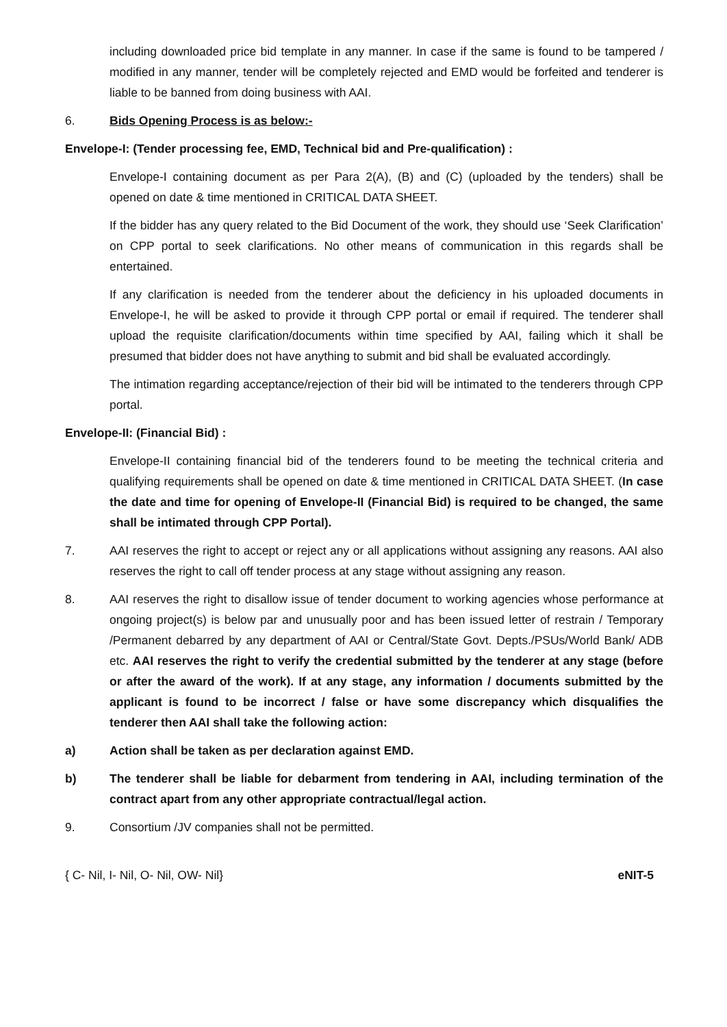including downloaded price bid template in any manner. In case if the same is found to be tampered / modified in any manner, tender will be completely rejected and EMD would be forfeited and tenderer is liable to be banned from doing business with AAI.
6. Bids Opening Process is as below:-
Envelope-I: (Tender processing fee, EMD, Technical bid and Pre-qualification) :
Envelope-I containing document as per Para 2(A), (B) and (C) (uploaded by the tenders) shall be opened on date & time mentioned in CRITICAL DATA SHEET.
If the bidder has any query related to the Bid Document of the work, they should use ‘Seek Clarification’ on CPP portal to seek clarifications. No other means of communication in this regards shall be entertained.
If any clarification is needed from the tenderer about the deficiency in his uploaded documents in Envelope-I, he will be asked to provide it through CPP portal or email if required. The tenderer shall upload the requisite clarification/documents within time specified by AAI, failing which it shall be presumed that bidder does not have anything to submit and bid shall be evaluated accordingly.
The intimation regarding acceptance/rejection of their bid will be intimated to the tenderers through CPP portal.
Envelope-II: (Financial Bid) :
Envelope-II containing financial bid of the tenderers found to be meeting the technical criteria and qualifying requirements shall be opened on date & time mentioned in CRITICAL DATA SHEET. (In case the date and time for opening of Envelope-II (Financial Bid) is required to be changed, the same shall be intimated through CPP Portal).
7. AAI reserves the right to accept or reject any or all applications without assigning any reasons. AAI also reserves the right to call off tender process at any stage without assigning any reason.
8. AAI reserves the right to disallow issue of tender document to working agencies whose performance at ongoing project(s) is below par and unusually poor and has been issued letter of restrain / Temporary /Permanent debarred by any department of AAI or Central/State Govt. Depts./PSUs/World Bank/ ADB etc. AAI reserves the right to verify the credential submitted by the tenderer at any stage (before or after the award of the work). If at any stage, any information / documents submitted by the applicant is found to be incorrect / false or have some discrepancy which disqualifies the tenderer then AAI shall take the following action:
a) Action shall be taken as per declaration against EMD.
b) The tenderer shall be liable for debarment from tendering in AAI, including termination of the contract apart from any other appropriate contractual/legal action.
9. Consortium /JV companies shall not be permitted.
{ C- Nil, I- Nil, O- Nil, OW- Nil} eNIT-5